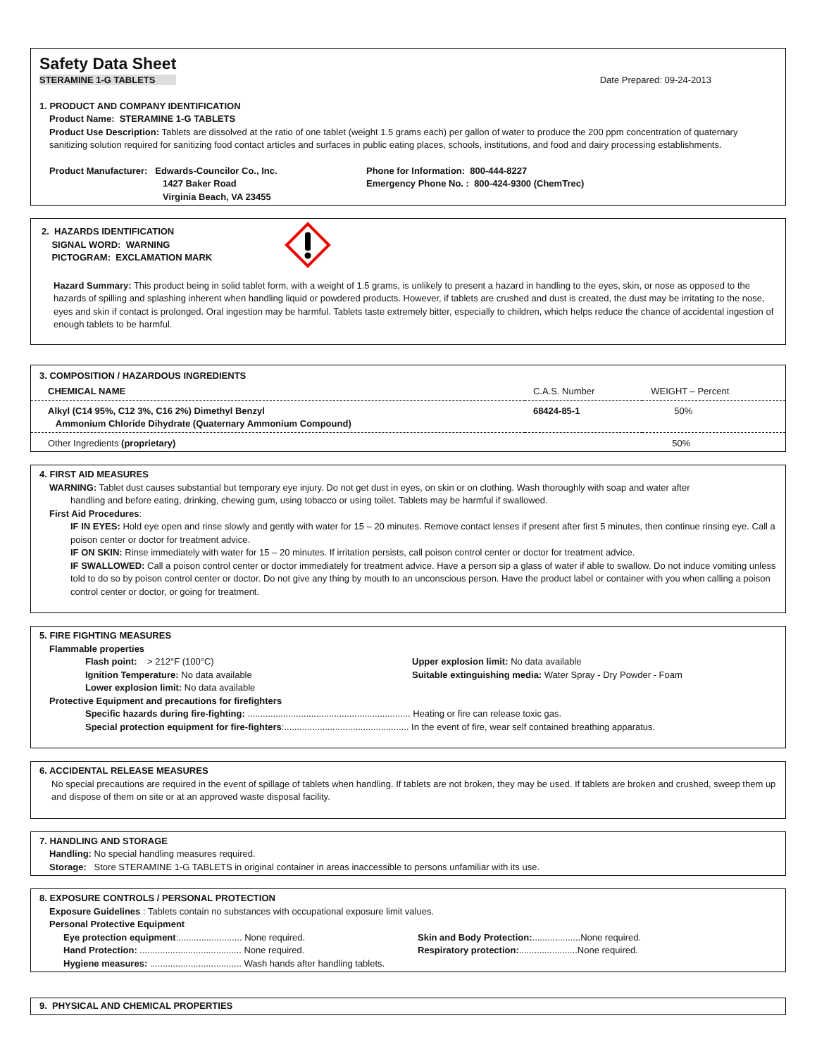Safety Data Sheet
STERAMINE 1-G TABLETS Date Prepared: 09-24-2013
1. PRODUCT AND COMPANY IDENTIFICATION
Product Name: STERAMINE 1-G TABLETS
Product Use Description: Tablets are dissolved at the ratio of one tablet (weight 1.5 grams each) per gallon of water to produce the 200 ppm concentration of quaternary sanitizing solution required for sanitizing food contact articles and surfaces in public eating places, schools, institutions, and food and dairy processing establishments.
Product Manufacturer: Edwards-Councilor Co., Inc.
1427 Baker Road
Virginia Beach, VA 23455
Phone for Information: 800-444-8227
Emergency Phone No. : 800-424-9300 (ChemTrec)
2. HAZARDS IDENTIFICATION
SIGNAL WORD: WARNING
PICTOGRAM: EXCLAMATION MARK
Hazard Summary: This product being in solid tablet form, with a weight of 1.5 grams, is unlikely to present a hazard in handling to the eyes, skin, or nose as opposed to the hazards of spilling and splashing inherent when handling liquid or powdered products. However, if tablets are crushed and dust is created, the dust may be irritating to the nose, eyes and skin if contact is prolonged. Oral ingestion may be harmful. Tablets taste extremely bitter, especially to children, which helps reduce the chance of accidental ingestion of enough tablets to be harmful.
| 3. COMPOSITION / HAZARDOUS INGREDIENTS | | |
| CHEMICAL NAME | C.A.S. Number | WEIGHT – Percent |
| Alkyl (C14 95%, C12 3%, C16 2%) Dimethyl Benzyl Ammonium Chloride Dihydrate (Quaternary Ammonium Compound) | 68424-85-1 | 50% |
| Other Ingredients (proprietary) | | 50% |
4. FIRST AID MEASURES
WARNING: Tablet dust causes substantial but temporary eye injury. Do not get dust in eyes, on skin or on clothing. Wash thoroughly with soap and water after
handling and before eating, drinking, chewing gum, using tobacco or using toilet. Tablets may be harmful if swallowed.
First Aid Procedures:
IF IN EYES: Hold eye open and rinse slowly and gently with water for 15 – 20 minutes. Remove contact lenses if present after first 5 minutes, then continue rinsing eye. Call a poison center or doctor for treatment advice.
IF ON SKIN: Rinse immediately with water for 15 – 20 minutes. If irritation persists, call poison control center or doctor for treatment advice.
IF SWALLOWED: Call a poison control center or doctor immediately for treatment advice. Have a person sip a glass of water if able to swallow. Do not induce vomiting unless told to do so by poison control center or doctor. Do not give any thing by mouth to an unconscious person. Have the product label or container with you when calling a poison control center or doctor, or going for treatment.
5. FIRE FIGHTING MEASURES
Flammable properties
Flash point: > 212°F (100°C)
Ignition Temperature: No data available
Lower explosion limit: No data available
Upper explosion limit: No data available
Suitable extinguishing media: Water Spray - Dry Powder - Foam
Protective Equipment and precautions for firefighters
Specific hazards during fire-fighting: ................................................................ Heating or fire can release toxic gas.
Special protection equipment for fire-fighters:................................................. In the event of fire, wear self contained breathing apparatus.
6. ACCIDENTAL RELEASE MEASURES
No special precautions are required in the event of spillage of tablets when handling. If tablets are not broken, they may be used. If tablets are broken and crushed, sweep them up and dispose of them on site or at an approved waste disposal facility.
7. HANDLING AND STORAGE
Handling: No special handling measures required.
Storage: Store STERAMINE 1-G TABLETS in original container in areas inaccessible to persons unfamiliar with its use.
8. EXPOSURE CONTROLS / PERSONAL PROTECTION
Exposure Guidelines : Tablets contain no substances with occupational exposure limit values.
Personal Protective Equipment
Eye protection equipment:......................... None required.
Hand Protection: ........................................ None required.
Hygiene measures: .................................... Wash hands after handling tablets.
Skin and Body Protection:...................None required.
Respiratory protection:.......................None required.
9. PHYSICAL AND CHEMICAL PROPERTIES